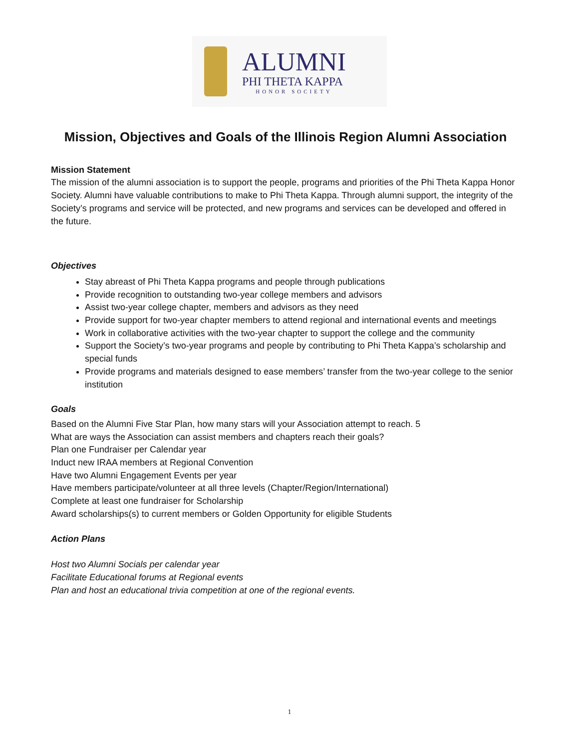ALUMNI
PHI THETA KAPPA
HONOR SOCIETY
Mission, Objectives and Goals of the Illinois Region Alumni Association
Mission Statement
The mission of the alumni association is to support the people, programs and priorities of the Phi Theta Kappa Honor Society. Alumni have valuable contributions to make to Phi Theta Kappa. Through alumni support, the integrity of the Society’s programs and service will be protected, and new programs and services can be developed and offered in the future.
Objectives
Stay abreast of Phi Theta Kappa programs and people through publications
Provide recognition to outstanding two-year college members and advisors
Assist two-year college chapter, members and advisors as they need
Provide support for two-year chapter members to attend regional and international events and meetings
Work in collaborative activities with the two-year chapter to support the college and the community
Support the Society’s two-year programs and people by contributing to Phi Theta Kappa’s scholarship and special funds
Provide programs and materials designed to ease members’ transfer from the two-year college to the senior institution
Goals
Based on the Alumni Five Star Plan, how many stars will your Association attempt to reach. 5
What are ways the Association can assist members and chapters reach their goals?
Plan one Fundraiser per Calendar year
Induct new IRAA members at Regional Convention
Have two Alumni Engagement Events per year
Have members participate/volunteer at all three levels (Chapter/Region/International)
Complete at least one fundraiser for Scholarship
Award scholarships(s) to current members or Golden Opportunity for eligible Students
Action Plans
Host two Alumni Socials per calendar year
Facilitate Educational forums at Regional events
Plan and host an educational trivia competition at one of the regional events.
1